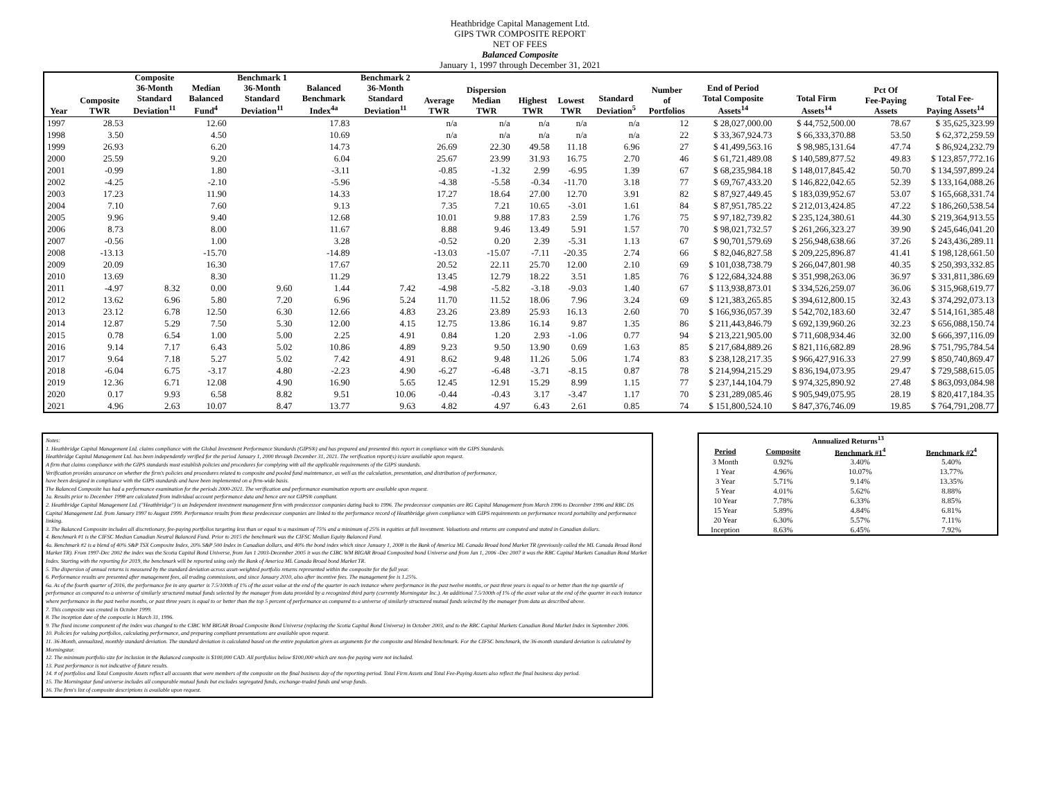Heathbridge Capital Management Ltd.
GIPS TWR COMPOSITE REPORT
NET OF FEES
Balanced Composite
January 1, 1997 through December 31, 2021
| Year | Composite TWR | Composite 36-Month Standard Deviation<sup>11</sup> | Median Balanced Fund<sup>4</sup> | Benchmark 1 36-Month Standard Deviation<sup>11</sup> | Balanced Benchmark Index<sup>4a</sup> | Benchmark 2 36-Month Standard Deviation<sup>11</sup> | Average TWR | Dispersion Median TWR | Highest TWR | Lowest TWR | Standard Deviation<sup>5</sup> | Number of Portfolios | End of Period Total Composite Assets<sup>14</sup> | Total Firm Assets<sup>14</sup> | Pct Of Fee-Paying Assets | Total Fee- Paying Assets<sup>14</sup> |
| --- | --- | --- | --- | --- | --- | --- | --- | --- | --- | --- | --- | --- | --- | --- | --- | --- |
| 1997 | 28.53 | | 12.60 | | 17.83 | | n/a | n/a | n/a | n/a | n/a | 12 | $ 28,027,000.00 | $ 44,752,500.00 | 78.67 | $ 35,625,323.99 |
| 1998 | 3.50 | | 4.50 | | 10.69 | | n/a | n/a | n/a | n/a | n/a | 22 | $ 33,367,924.73 | $ 66,333,370.88 | 53.50 | $ 62,372,259.59 |
| 1999 | 26.93 | | 6.20 | | 14.73 | | 26.69 | 22.30 | 49.58 | 11.18 | 6.96 | 27 | $ 41,499,563.16 | $ 98,985,131.64 | 47.74 | $ 86,924,232.79 |
| 2000 | 25.59 | | 9.20 | | 6.04 | | 25.67 | 23.99 | 31.93 | 16.75 | 2.70 | 46 | $ 61,721,489.08 | $ 140,589,877.52 | 49.83 | $ 123,857,772.16 |
| 2001 | -0.99 | | 1.80 | | -3.11 | | -0.85 | -1.32 | 2.99 | -6.95 | 1.39 | 67 | $ 68,235,984.18 | $ 148,017,845.42 | 50.70 | $ 134,597,899.24 |
| 2002 | -4.25 | | -2.10 | | -5.96 | | -4.38 | -5.58 | -0.34 | -11.70 | 3.18 | 77 | $ 69,767,433.20 | $ 146,822,042.65 | 52.39 | $ 133,164,088.26 |
| 2003 | 17.23 | | 11.90 | | 14.33 | | 17.27 | 18.64 | 27.00 | 12.70 | 3.91 | 82 | $ 87,927,449.45 | $ 183,039,952.67 | 53.07 | $ 165,668,331.74 |
| 2004 | 7.10 | | 7.60 | | 9.13 | | 7.35 | 7.21 | 10.65 | -3.01 | 1.61 | 84 | $ 87,951,785.22 | $ 212,013,424.85 | 47.22 | $ 186,260,538.54 |
| 2005 | 9.96 | | 9.40 | | 12.68 | | 10.01 | 9.88 | 17.83 | 2.59 | 1.76 | 75 | $ 97,182,739.82 | $ 235,124,380.61 | 44.30 | $ 219,364,913.55 |
| 2006 | 8.73 | | 8.00 | | 11.67 | | 8.88 | 9.46 | 13.49 | 5.91 | 1.57 | 70 | $ 98,021,732.57 | $ 261,266,323.27 | 39.90 | $ 245,646,041.20 |
| 2007 | -0.56 | | 1.00 | | 3.28 | | -0.52 | 0.20 | 2.39 | -5.31 | 1.13 | 67 | $ 90,701,579.69 | $ 256,948,638.66 | 37.26 | $ 243,436,289.11 |
| 2008 | -13.13 | | -15.70 | | -14.89 | | -13.03 | -15.07 | -7.11 | -20.35 | 2.74 | 66 | $ 82,046,827.58 | $ 209,225,896.87 | 41.41 | $ 198,128,661.50 |
| 2009 | 20.09 | | 16.30 | | 17.67 | | 20.52 | 22.11 | 25.70 | 12.00 | 2.10 | 69 | $ 101,038,738.79 | $ 266,047,801.98 | 40.35 | $ 250,393,332.85 |
| 2010 | 13.69 | | 8.30 | | 11.29 | | 13.45 | 12.79 | 18.22 | 3.51 | 1.85 | 76 | $ 122,684,324.88 | $ 351,998,263.06 | 36.97 | $ 331,811,386.69 |
| 2011 | -4.97 | 8.32 | 0.00 | 9.60 | 1.44 | 7.42 | -4.98 | -5.82 | -3.18 | -9.03 | 1.40 | 67 | $ 113,938,873.01 | $ 334,526,259.07 | 36.06 | $ 315,968,619.77 |
| 2012 | 13.62 | 6.96 | 5.80 | 7.20 | 6.96 | 5.24 | 11.70 | 11.52 | 18.06 | 7.96 | 3.24 | 69 | $ 121,383,265.85 | $ 394,612,800.15 | 32.43 | $ 374,292,073.13 |
| 2013 | 23.12 | 6.78 | 12.50 | 6.30 | 12.66 | 4.83 | 23.26 | 23.89 | 25.93 | 16.13 | 2.60 | 70 | $ 166,936,057.39 | $ 542,702,183.60 | 32.47 | $ 514,161,385.48 |
| 2014 | 12.87 | 5.29 | 7.50 | 5.30 | 12.00 | 4.15 | 12.75 | 13.86 | 16.14 | 9.87 | 1.35 | 86 | $ 211,443,846.79 | $ 692,139,960.26 | 32.23 | $ 656,088,150.74 |
| 2015 | 0.78 | 6.54 | 1.00 | 5.00 | 2.25 | 4.91 | 0.84 | 1.20 | 2.93 | -1.06 | 0.77 | 94 | $ 213,221,905.00 | $ 711,608,934.46 | 32.00 | $ 666,397,116.09 |
| 2016 | 9.14 | 7.17 | 6.43 | 5.02 | 10.86 | 4.89 | 9.23 | 9.50 | 13.90 | 0.69 | 1.63 | 85 | $ 217,684,889.26 | $ 821,116,682.89 | 28.96 | $ 751,795,784.54 |
| 2017 | 9.64 | 7.18 | 5.27 | 5.02 | 7.42 | 4.91 | 8.62 | 9.48 | 11.26 | 5.06 | 1.74 | 83 | $ 238,128,217.35 | $ 966,427,916.33 | 27.99 | $ 850,740,869.47 |
| 2018 | -6.04 | 6.75 | -3.17 | 4.80 | -2.23 | 4.90 | -6.27 | -6.48 | -3.71 | -8.15 | 0.87 | 78 | $ 214,994,215.29 | $ 836,194,073.95 | 29.47 | $ 729,588,615.05 |
| 2019 | 12.36 | 6.71 | 12.08 | 4.90 | 16.90 | 5.65 | 12.45 | 12.91 | 15.29 | 8.99 | 1.15 | 77 | $ 237,144,104.79 | $ 974,325,890.92 | 27.48 | $ 863,093,084.98 |
| 2020 | 0.17 | 9.93 | 6.58 | 8.82 | 9.51 | 10.06 | -0.44 | -0.43 | 3.17 | -3.47 | 1.17 | 70 | $ 231,289,085.46 | $ 905,949,075.95 | 28.19 | $ 820,417,184.35 |
| 2021 | 4.96 | 2.63 | 10.07 | 8.47 | 13.77 | 9.63 | 4.82 | 4.97 | 6.43 | 2.61 | 0.85 | 74 | $ 151,800,524.10 | $ 847,376,746.09 | 19.85 | $ 764,791,208.77 |
Notes:
1. Heathbridge Capital Management Ltd. claims compliance with the Global Investment Performance Standards (GIPS®) and has prepared and presented this report in compliance with the GIPS Standards.
Heathbridge Capital Management Ltd. has been independently verified for the period January 1, 2000 through December 31, 2021. The verification report(s) is/are available upon request.
A firm that claims compliance with the GIPS standards must establish policies and procedures for complying with all the applicable requirements of the GIPS standards.
Verification provides assurance on whether the firm's policies and procedures related to composite and pooled fund maintenance, as well as the calculation, presentation, and distribution of performance,
have been designed in compliance with the GIPS standards and have been implemented on a firm-wide basis.
The Balanced Composite has had a performance examination for the periods 2000-2021. The verification and performance examination reports are available upon request.
1a. Results prior to December 1998 are calculated from individual account performance data and hence are not GIPS® compliant.
2. Heathbridge Capital Management Ltd. ("Heathbridge") is an Independent investment management firm with predecessor companies dating back to 1996. The predecessor companies are RG Capital Management from March 1996 to December 1996 and RBC DS Capital Management Ltd. from January 1997 to August 1999. Performance results from these predecessor companies are linked to the performance record of Heathbridge given compliance with GIPS requirements on performance record portability and performance linking.
3. The Balanced Composite includes all discretionary, fee-paying portfolios targeting less than or equal to a maximum of 75% and a minimum of 25% in equities at full investment. Valuations and returns are computed and stated in Canadian dollars.
4. Benchmark #1 is the CIFSC Median Canadian Neutral Balanced Fund. Prior to 2015 the benchmark was the CIFSC Median Equity Balanced Fund.
4a. Benchmark #2 is a blend of 40% S&P TSX Composite Index, 20% S&P 500 Index in Canadian dollars, and 40% the bond index which since January 1, 2008 is the Bank of America ML Canada Broad bond Market TR (previously called the ML Canada Broad Bond Market TR). From 1997-Dec 2002 the index was the Scotia Capital Bond Universe, from Jan 1 2003-December 2005 it was the CIBC WM BIGAR Broad Composited bond Universe and from Jan 1, 2006 -Dec 2007 it was the RBC Capital Markets Canadian Bond Market Index. Starting with the reporting for 2019, the benchmark will be reported using only the Bank of America ML Canada Broad bond Market TR.
5. The dispersion of annual returns is measured by the standard deviation across asset-weighted portfolio returns represented within the composite for the full year.
6. Performance results are presented after management fees, all trading commissions, and since January 2010, also after incentive fees. The management fee is 1.25%.
6a. As of the fourth quarter of 2016, the performance fee in any quarter is 7.5/100th of 1% of the asset value at the end of the quarter in each instance where performance in the past twelve months, or past three years is equal to or better than the top quartile of performance as compared to a universe of similarly structured mutual funds selected by the manager from data provided by a recognized third party (currently Morningstar Inc.). An additional 7.5/100th of 1% of the asset value at the end of the quarter in each instance where performance in the past twelve months, or past three years is equal to or better than the top 5 percent of performance as compared to a universe of similarly structured mutual funds selected by the manager from data as described above.
7. This composite was created in October 1999.
8. The inception date of the compostie is March 31, 1996.
9. The fixed income component of the index was changed to the CIBC WM BIGAR Broad Composite Bond Universe (replacing the Scotia Capital Bond Universe) in October 2003, and to the RBC Capital Markets Canadian Bond Market Index in September 2006.
10. Policies for valuing portfolios, calculating performance, and preparing compliant presentations are available upon request.
11. 36-Month, annualized, monthly standard deviation. The standard deviation is calculated based on the entire population given as arguments for the composite and blended benchmark. For the CIFSC benchmark, the 36-month standard deviation is calculated by Morningstar.
12. The minimum portfolio size for inclusion in the Balanced composite is $100,000 CAD. All portfolios below $100,000 which are non-fee paying were not included.
13. Past performance is not indicative of future results.
14. # of portfolios and Total Composite Assets reflect all accounts that were members of the composite on the final business day of the reporting period. Total Firm Assets and Total Fee-Paying Assets also reflect the final business day period.
15. The Morningstar fund universe includes all comparable mutual funds but excludes segregated funds, exchange-traded funds and wrap funds.
16. The firm's list of composite descriptions is available upon request.
| Annualized Returns<sup>13</sup> | | | |
| Period | Composite | Benchmark #1<sup>4</sup> | Benchmark #2<sup>4</sup> |
| 3 Month | 0.92% | 3.40% | 5.40% |
| 1 Year | 4.96% | 10.07% | 13.77% |
| 3 Year | 5.71% | 9.14% | 13.35% |
| 5 Year | 4.01% | 5.62% | 8.88% |
| 10 Year | 7.78% | 6.33% | 8.85% |
| 15 Year | 5.89% | 4.84% | 6.81% |
| 20 Year | 6.30% | 5.57% | 7.11% |
| Inception | 8.63% | 6.45% | 7.92% |